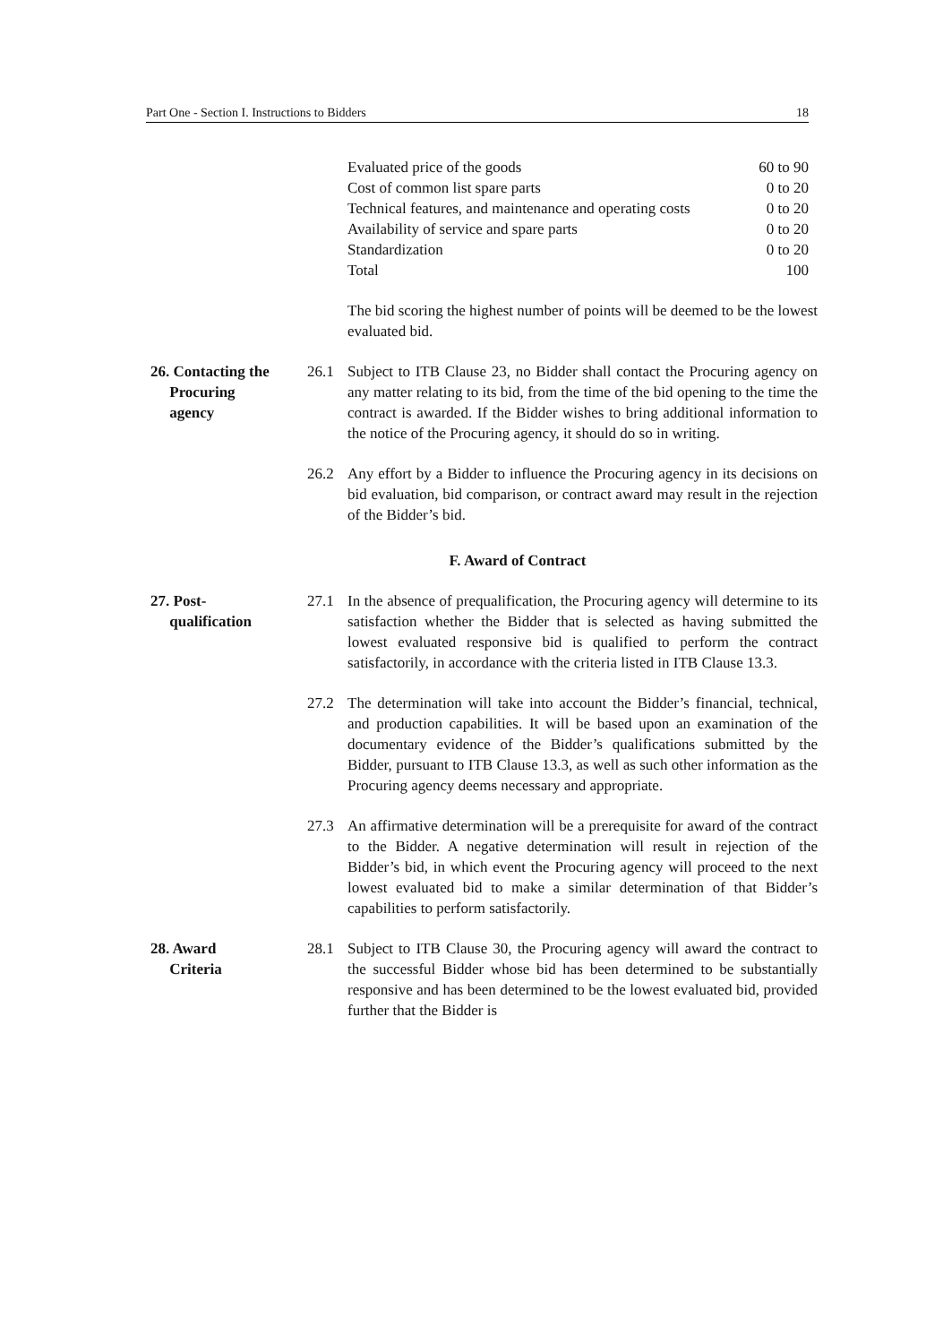Part One - Section I. Instructions to Bidders 18
| Evaluated price of the goods | 60 to 90 |
| Cost of common list spare parts | 0 to 20 |
| Technical features, and maintenance and operating costs | 0 to 20 |
| Availability of service and spare parts | 0 to 20 |
| Standardization | 0 to 20 |
| Total | 100 |
The bid scoring the highest number of points will be deemed to be the lowest evaluated bid.
26. Contacting the
Procuring
agency
26.1 Subject to ITB Clause 23, no Bidder shall contact the Procuring agency on any matter relating to its bid, from the time of the bid opening to the time the contract is awarded. If the Bidder wishes to bring additional information to the notice of the Procuring agency, it should do so in writing.
26.2 Any effort by a Bidder to influence the Procuring agency in its decisions on bid evaluation, bid comparison, or contract award may result in the rejection of the Bidder’s bid.
F. Award of Contract
27. Post-
qualification
27.1 In the absence of prequalification, the Procuring agency will determine to its satisfaction whether the Bidder that is selected as having submitted the lowest evaluated responsive bid is qualified to perform the contract satisfactorily, in accordance with the criteria listed in ITB Clause 13.3.
27.2 The determination will take into account the Bidder’s financial, technical, and production capabilities. It will be based upon an examination of the documentary evidence of the Bidder’s qualifications submitted by the Bidder, pursuant to ITB Clause 13.3, as well as such other information as the Procuring agency deems necessary and appropriate.
27.3 An affirmative determination will be a prerequisite for award of the contract to the Bidder. A negative determination will result in rejection of the Bidder’s bid, in which event the Procuring agency will proceed to the next lowest evaluated bid to make a similar determination of that Bidder’s capabilities to perform satisfactorily.
28. Award
Criteria
28.1 Subject to ITB Clause 30, the Procuring agency will award the contract to the successful Bidder whose bid has been determined to be substantially responsive and has been determined to be the lowest evaluated bid, provided further that the Bidder is